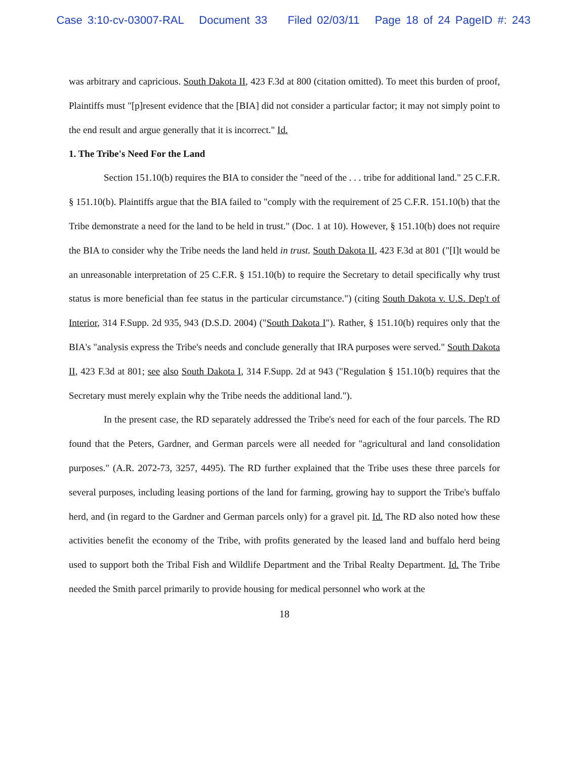Case 3:10-cv-03007-RAL Document 33 Filed 02/03/11 Page 18 of 24 PageID #: 243
was arbitrary and capricious. South Dakota II, 423 F.3d at 800 (citation omitted). To meet this burden of proof, Plaintiffs must "[p]resent evidence that the [BIA] did not consider a particular factor; it may not simply point to the end result and argue generally that it is incorrect." Id.
1. The Tribe's Need For the Land
Section 151.10(b) requires the BIA to consider the "need of the . . . tribe for additional land." 25 C.F.R. § 151.10(b). Plaintiffs argue that the BIA failed to "comply with the requirement of 25 C.F.R. 151.10(b) that the Tribe demonstrate a need for the land to be held in trust." (Doc. 1 at 10). However, § 151.10(b) does not require the BIA to consider why the Tribe needs the land held in trust. South Dakota II, 423 F.3d at 801 ("[I]t would be an unreasonable interpretation of 25 C.F.R. § 151.10(b) to require the Secretary to detail specifically why trust status is more beneficial than fee status in the particular circumstance.") (citing South Dakota v. U.S. Dep't of Interior, 314 F.Supp. 2d 935, 943 (D.S.D. 2004) ("South Dakota I"). Rather, § 151.10(b) requires only that the BIA's "analysis express the Tribe's needs and conclude generally that IRA purposes were served." South Dakota II, 423 F.3d at 801; see also South Dakota I, 314 F.Supp. 2d at 943 ("Regulation § 151.10(b) requires that the Secretary must merely explain why the Tribe needs the additional land.").
In the present case, the RD separately addressed the Tribe's need for each of the four parcels. The RD found that the Peters, Gardner, and German parcels were all needed for "agricultural and land consolidation purposes." (A.R. 2072-73, 3257, 4495). The RD further explained that the Tribe uses these three parcels for several purposes, including leasing portions of the land for farming, growing hay to support the Tribe's buffalo herd, and (in regard to the Gardner and German parcels only) for a gravel pit. Id. The RD also noted how these activities benefit the economy of the Tribe, with profits generated by the leased land and buffalo herd being used to support both the Tribal Fish and Wildlife Department and the Tribal Realty Department. Id. The Tribe needed the Smith parcel primarily to provide housing for medical personnel who work at the
18